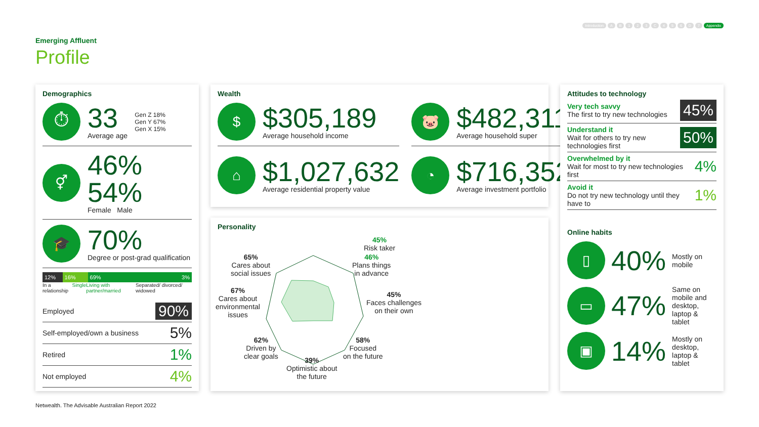Introduction AB 123 C 456 D 7 Appendix
Emerging Affluent
Profile
Demographics
⏱
33
Average age
Gen Z 18%
Gen Y 67%
Gen X 15%
⚥
46% 54%
Female Male
🎓
70%
Degree or post-grad qualification
12% 16% 69% 3%
In a relationship Single Living with partner/married Separated/ divorced/ widowed
Employed 90%
Self-employed/own a business 5%
Retired 1%
Not employed 4%
Wealth
$
$305,189
Average household income
🐷
$482,311
Average household super
⌂
$1,027,632
Average residential property value
◔
$716,352
Average investment portfolio
Personality
45%
Risk taker
65%
Cares about
social issues
46%
Plans things
in advance
67%
Cares about
environmental
issues
45%
Faces challenges
on their own
62%
Driven by
clear goals
58%
Focused
on the future
39%
Optimistic about
the future
Attitudes to technology
Very tech savvy
The first to try new technologies 45%
Understand it
Wait for others to try new technologies first 50%
Overwhelmed by it
Wait for most to try new technologies first 4%
Avoid it
Do not try new technology until they have to 1%
Online habits
▯
40% Mostly on mobile
▭
47% Same on mobile and desktop, laptop & tablet
▣
14% Mostly on desktop, laptop & tablet
Netwealth. The Advisable Australian Report 2022